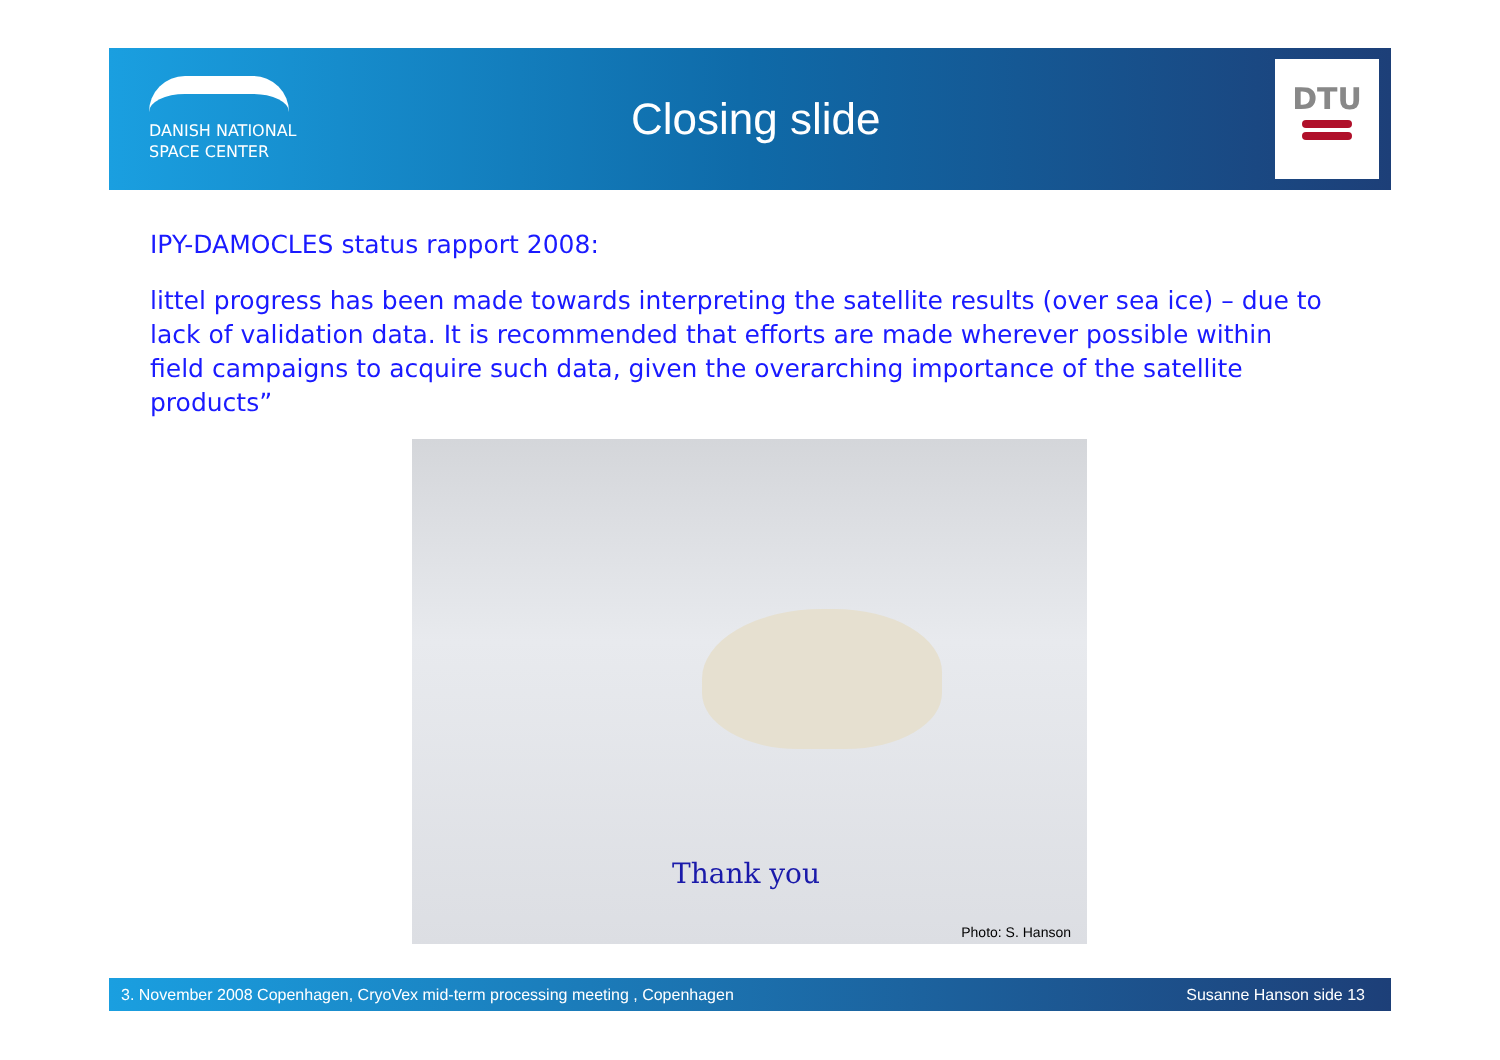DANISH NATIONAL
SPACE CENTER
Closing slide
DTU
IPY-DAMOCLES status rapport 2008:
littel progress has been made towards interpreting the satellite results (over sea ice) – due to lack of validation data. It is recommended that efforts are made wherever possible within field campaigns to acquire such data, given the overarching importance of the satellite products”
Thank you
Photo: S. Hanson
3. November 2008 Copenhagen, CryoVex mid-term processing meeting , Copenhagen Susanne Hanson side 13